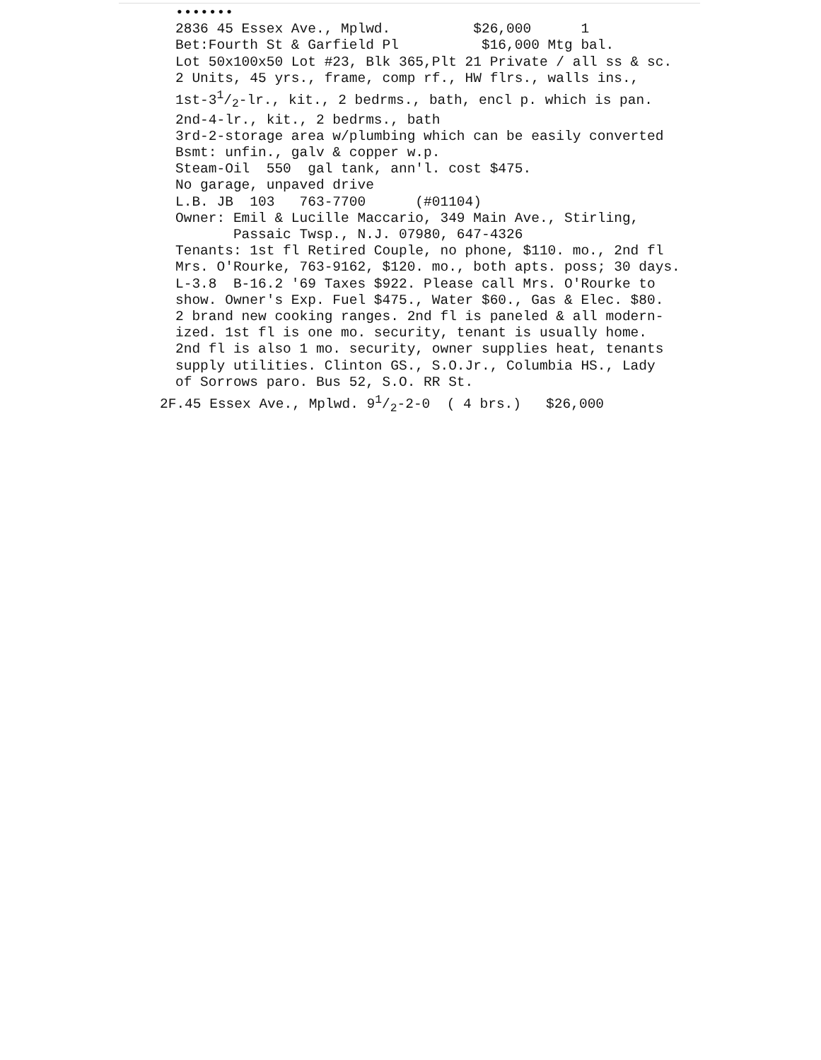••••••• 2836 45 Essex Ave., Mplwd. $26,000 1 Bet:Fourth St & Garfield Pl $16,000 Mtg bal. Lot 50x100x50 Lot #23, Blk 365,Plt 21 Private / all ss & sc. 2 Units, 45 yrs., frame, comp rf., HW flrs., walls ins., 1st-31/2-lr., kit., 2 bedrms., bath, encl p. which is pan. 2nd-4-lr., kit., 2 bedrms., bath 3rd-2-storage area w/plumbing which can be easily converted Bsmt: unfin., galv & copper w.p. Steam-Oil 550 gal tank, ann'l. cost $475. No garage, unpaved drive L.B. JB 103 763-7700 (#01104) Owner: Emil & Lucille Maccario, 349 Main Ave., Stirling, Passaic Twsp., N.J. 07980, 647-4326 Tenants: 1st fl Retired Couple, no phone, $110. mo., 2nd fl Mrs. O'Rourke, 763-9162, $120. mo., both apts. poss; 30 days. L-3.8 B-16.2 '69 Taxes $922. Please call Mrs. O'Rourke to show. Owner's Exp. Fuel $475., Water $60., Gas & Elec. $80. 2 brand new cooking ranges. 2nd fl is paneled & all modern- ized. 1st fl is one mo. security, tenant is usually home. 2nd fl is also 1 mo. security, owner supplies heat, tenants supply utilities. Clinton GS., S.O.Jr., Columbia HS., Lady of Sorrows paro. Bus 52, S.O. RR St. 2F.45 Essex Ave., Mplwd. 91/2-2-0 ( 4 brs.) $26,000